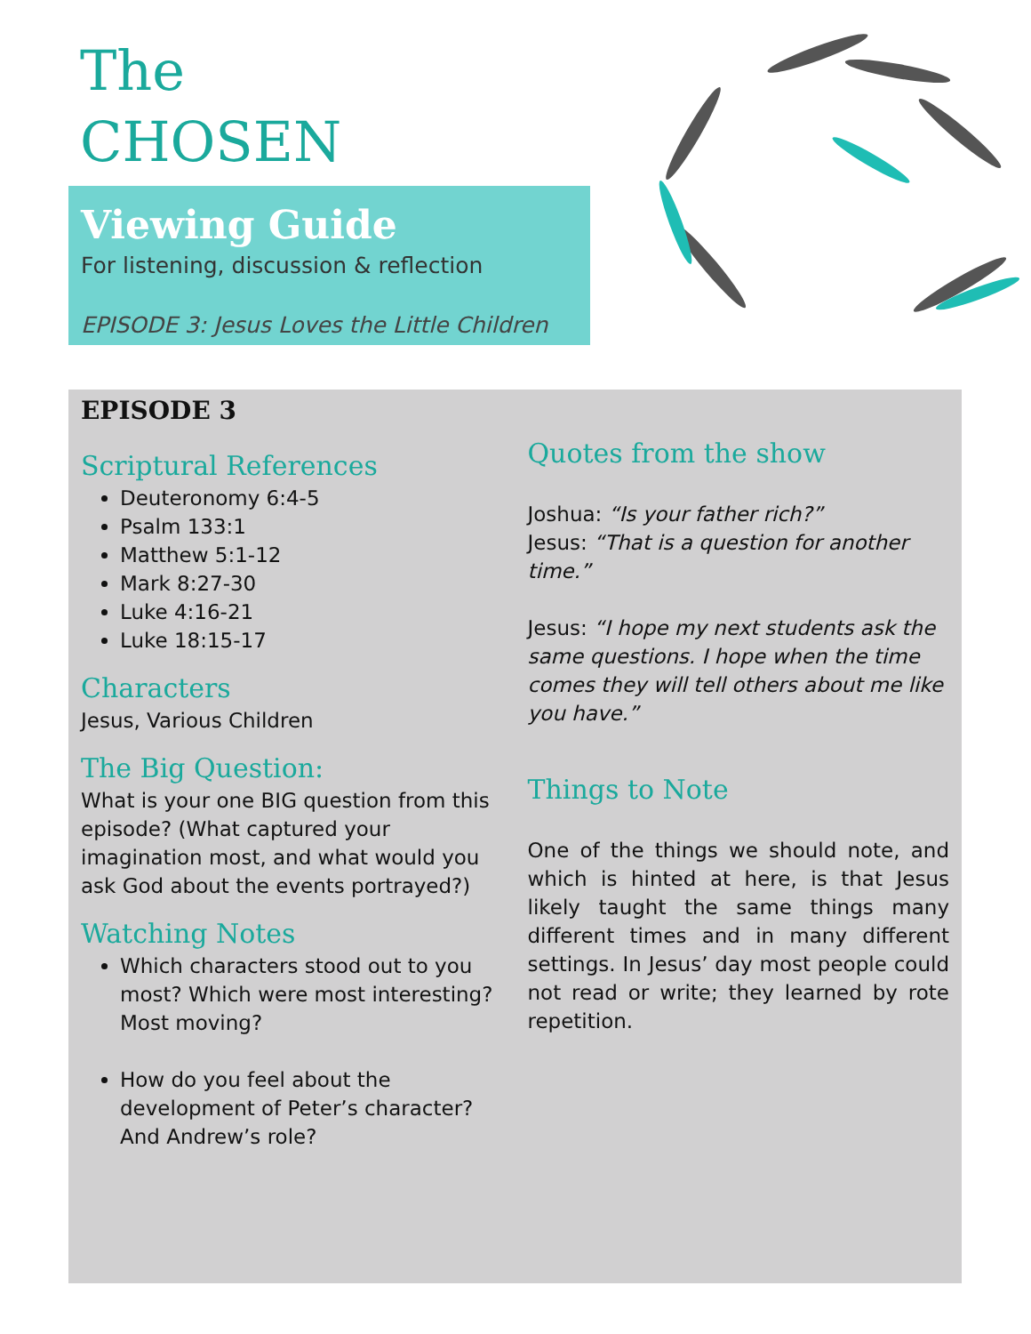The
CHOSEN
Viewing Guide
For listening, discussion & reflection
EPISODE 3: Jesus Loves the Little Children
EPISODE 3
Scriptural References
Deuteronomy 6:4-5
Psalm 133:1
Matthew 5:1-12
Mark 8:27-30
Luke 4:16-21
Luke 18:15-17
Characters
Jesus, Various Children
The Big Question:
What is your one BIG question from this episode? (What captured your imagination most, and what would you ask God about the events portrayed?)
Watching Notes
Which characters stood out to you most? Which were most interesting? Most moving?
How do you feel about the development of Peter’s character? And Andrew’s role?
Quotes from the show
Joshua: “Is your father rich?”
Jesus: “That is a question for another time.”
Jesus: “I hope my next students ask the same questions. I hope when the time comes they will tell others about me like you have.”
Things to Note
One of the things we should note, and which is hinted at here, is that Jesus likely taught the same things many different times and in many different settings. In Jesus’ day most people could not read or write; they learned by rote repetition.